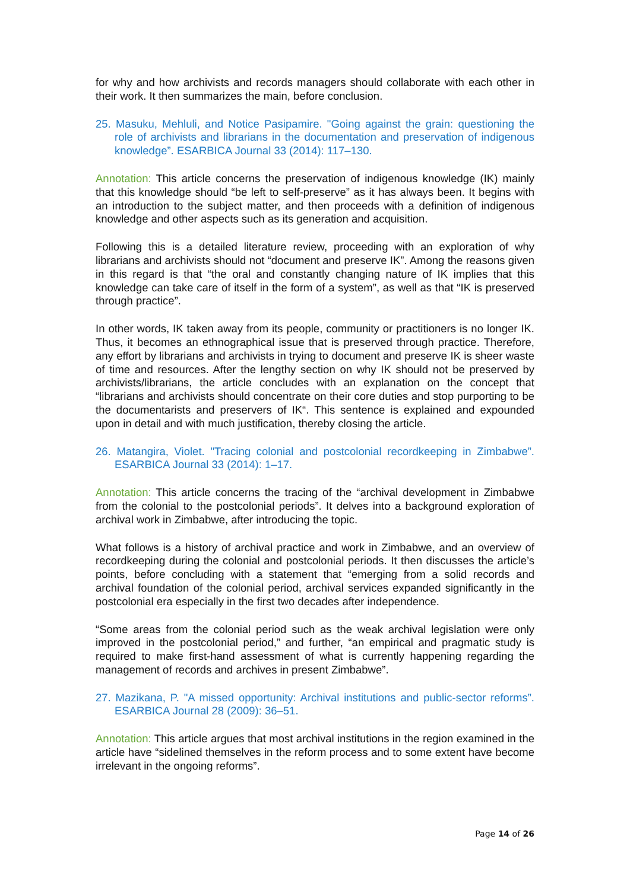for why and how archivists and records managers should collaborate with each other in their work. It then summarizes the main, before conclusion.
25. Masuku, Mehluli, and Notice Pasipamire. "Going against the grain: questioning the role of archivists and librarians in the documentation and preservation of indigenous knowledge”. ESARBICA Journal 33 (2014): 117–130.
Annotation: This article concerns the preservation of indigenous knowledge (IK) mainly that this knowledge should “be left to self-preserve” as it has always been. It begins with an introduction to the subject matter, and then proceeds with a definition of indigenous knowledge and other aspects such as its generation and acquisition.
Following this is a detailed literature review, proceeding with an exploration of why librarians and archivists should not “document and preserve IK”. Among the reasons given in this regard is that “the oral and constantly changing nature of IK implies that this knowledge can take care of itself in the form of a system”, as well as that “IK is preserved through practice”.
In other words, IK taken away from its people, community or practitioners is no longer IK. Thus, it becomes an ethnographical issue that is preserved through practice. Therefore, any effort by librarians and archivists in trying to document and preserve IK is sheer waste of time and resources. After the lengthy section on why IK should not be preserved by archivists/librarians, the article concludes with an explanation on the concept that “librarians and archivists should concentrate on their core duties and stop purporting to be the documentarists and preservers of IK“. This sentence is explained and expounded upon in detail and with much justification, thereby closing the article.
26. Matangira, Violet. "Tracing colonial and postcolonial recordkeeping in Zimbabwe”. ESARBICA Journal 33 (2014): 1–17.
Annotation: This article concerns the tracing of the “archival development in Zimbabwe from the colonial to the postcolonial periods”. It delves into a background exploration of archival work in Zimbabwe, after introducing the topic.
What follows is a history of archival practice and work in Zimbabwe, and an overview of recordkeeping during the colonial and postcolonial periods. It then discusses the article’s points, before concluding with a statement that “emerging from a solid records and archival foundation of the colonial period, archival services expanded significantly in the postcolonial era especially in the first two decades after independence.
“Some areas from the colonial period such as the weak archival legislation were only improved in the postcolonial period,” and further, “an empirical and pragmatic study is required to make first-hand assessment of what is currently happening regarding the management of records and archives in present Zimbabwe”.
27. Mazikana, P. "A missed opportunity: Archival institutions and public-sector reforms”. ESARBICA Journal 28 (2009): 36–51.
Annotation: This article argues that most archival institutions in the region examined in the article have “sidelined themselves in the reform process and to some extent have become irrelevant in the ongoing reforms”.
Page 14 of 26